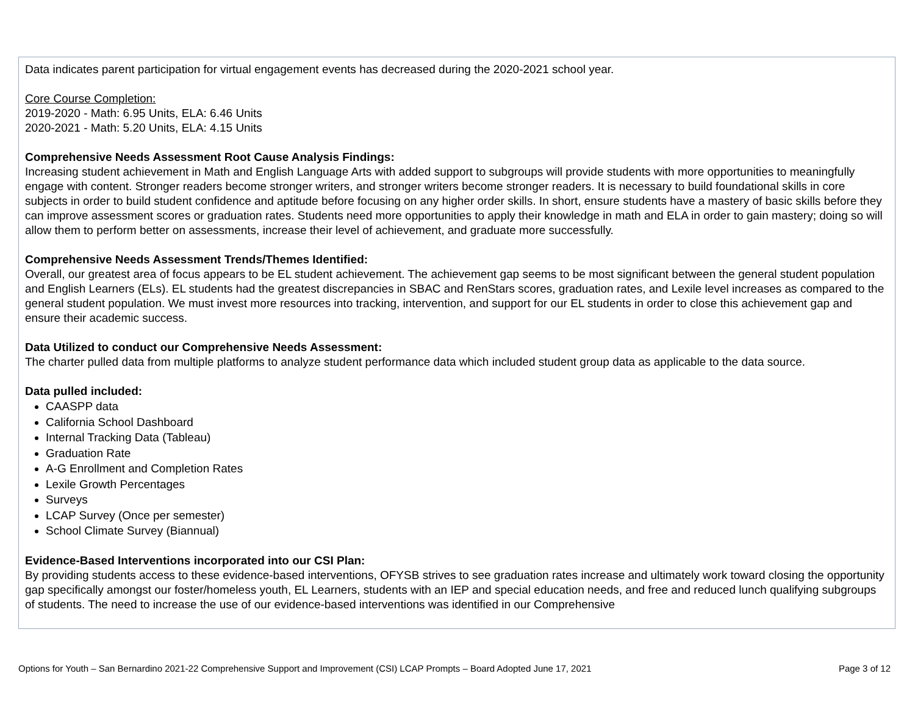Data indicates parent participation for virtual engagement events has decreased during the 2020-2021 school year.
Core Course Completion:
2019-2020 - Math: 6.95 Units, ELA: 6.46 Units
2020-2021 - Math: 5.20 Units, ELA: 4.15 Units
Comprehensive Needs Assessment Root Cause Analysis Findings:
Increasing student achievement in Math and English Language Arts with added support to subgroups will provide students with more opportunities to meaningfully engage with content. Stronger readers become stronger writers, and stronger writers become stronger readers. It is necessary to build foundational skills in core subjects in order to build student confidence and aptitude before focusing on any higher order skills. In short, ensure students have a mastery of basic skills before they can improve assessment scores or graduation rates. Students need more opportunities to apply their knowledge in math and ELA in order to gain mastery; doing so will allow them to perform better on assessments, increase their level of achievement, and graduate more successfully.
Comprehensive Needs Assessment Trends/Themes Identified:
Overall, our greatest area of focus appears to be EL student achievement. The achievement gap seems to be most significant between the general student population and English Learners (ELs). EL students had the greatest discrepancies in SBAC and RenStars scores, graduation rates, and Lexile level increases as compared to the general student population. We must invest more resources into tracking, intervention, and support for our EL students in order to close this achievement gap and ensure their academic success.
Data Utilized to conduct our Comprehensive Needs Assessment:
The charter pulled data from multiple platforms to analyze student performance data which included student group data as applicable to the data source.
Data pulled included:
CAASPP data
California School Dashboard
Internal Tracking Data (Tableau)
Graduation Rate
A-G Enrollment and Completion Rates
Lexile Growth Percentages
Surveys
LCAP Survey (Once per semester)
School Climate Survey (Biannual)
Evidence-Based Interventions incorporated into our CSI Plan:
By providing students access to these evidence-based interventions, OFYSB strives to see graduation rates increase and ultimately work toward closing the opportunity gap specifically amongst our foster/homeless youth, EL Learners, students with an IEP and special education needs, and free and reduced lunch qualifying subgroups of students. The need to increase the use of our evidence-based interventions was identified in our Comprehensive
Options for Youth – San Bernardino 2021-22 Comprehensive Support and Improvement (CSI) LCAP Prompts – Board Adopted June 17, 2021 Page 3 of 12